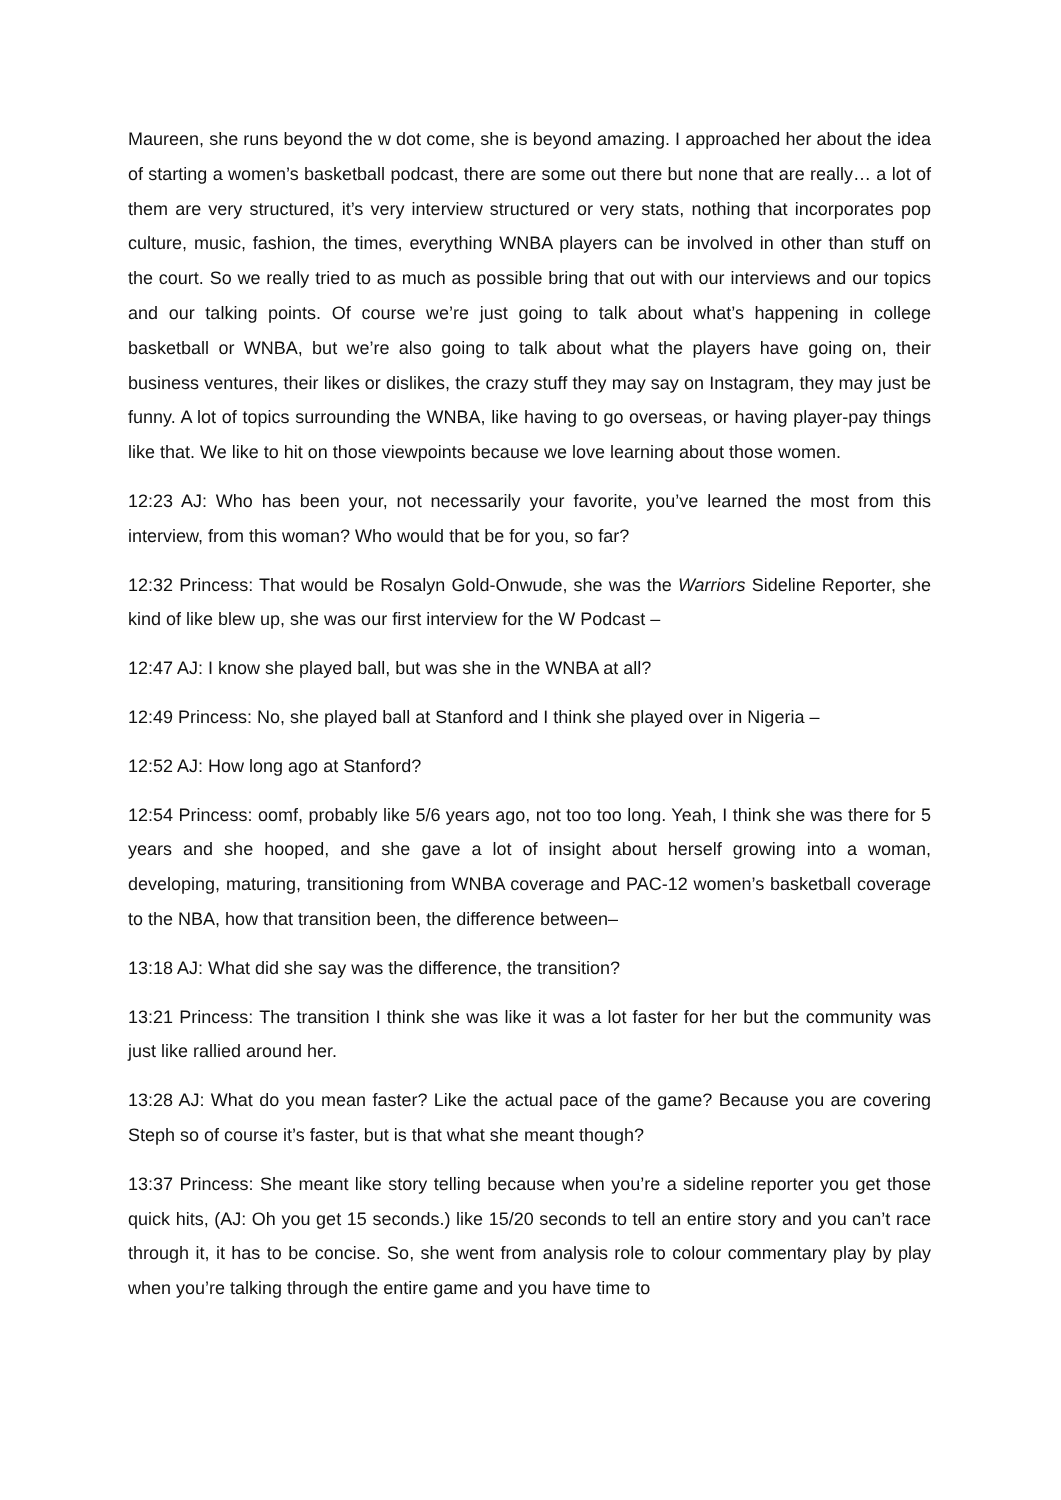Maureen, she runs beyond the w dot come, she is beyond amazing. I approached her about the idea of starting a women’s basketball podcast, there are some out there but none that are really… a lot of them are very structured, it’s very interview structured or very stats, nothing that incorporates pop culture, music, fashion, the times, everything WNBA players can be involved in other than stuff on the court. So we really tried to as much as possible bring that out with our interviews and our topics and our talking points. Of course we’re just going to talk about what’s happening in college basketball or WNBA, but we’re also going to talk about what the players have going on, their business ventures, their likes or dislikes, the crazy stuff they may say on Instagram, they may just be funny. A lot of topics surrounding the WNBA, like having to go overseas, or having player-pay things like that. We like to hit on those viewpoints because we love learning about those women.
12:23 AJ: Who has been your, not necessarily your favorite, you’ve learned the most from this interview, from this woman? Who would that be for you, so far?
12:32 Princess: That would be Rosalyn Gold-Onwude, she was the Warriors Sideline Reporter, she kind of like blew up, she was our first interview for the W Podcast –
12:47 AJ: I know she played ball, but was she in the WNBA at all?
12:49 Princess: No, she played ball at Stanford and I think she played over in Nigeria –
12:52 AJ: How long ago at Stanford?
12:54 Princess: oomf, probably like 5/6 years ago, not too too long. Yeah, I think she was there for 5 years and she hooped, and she gave a lot of insight about herself growing into a woman, developing, maturing, transitioning from WNBA coverage and PAC-12 women’s basketball coverage to the NBA, how that transition been, the difference between–
13:18 AJ: What did she say was the difference, the transition?
13:21 Princess: The transition I think she was like it was a lot faster for her but the community was just like rallied around her.
13:28 AJ: What do you mean faster? Like the actual pace of the game? Because you are covering Steph so of course it’s faster, but is that what she meant though?
13:37 Princess: She meant like story telling because when you’re a sideline reporter you get those quick hits, (AJ: Oh you get 15 seconds.) like 15/20 seconds to tell an entire story and you can’t race through it, it has to be concise. So, she went from analysis role to colour commentary play by play when you’re talking through the entire game and you have time to